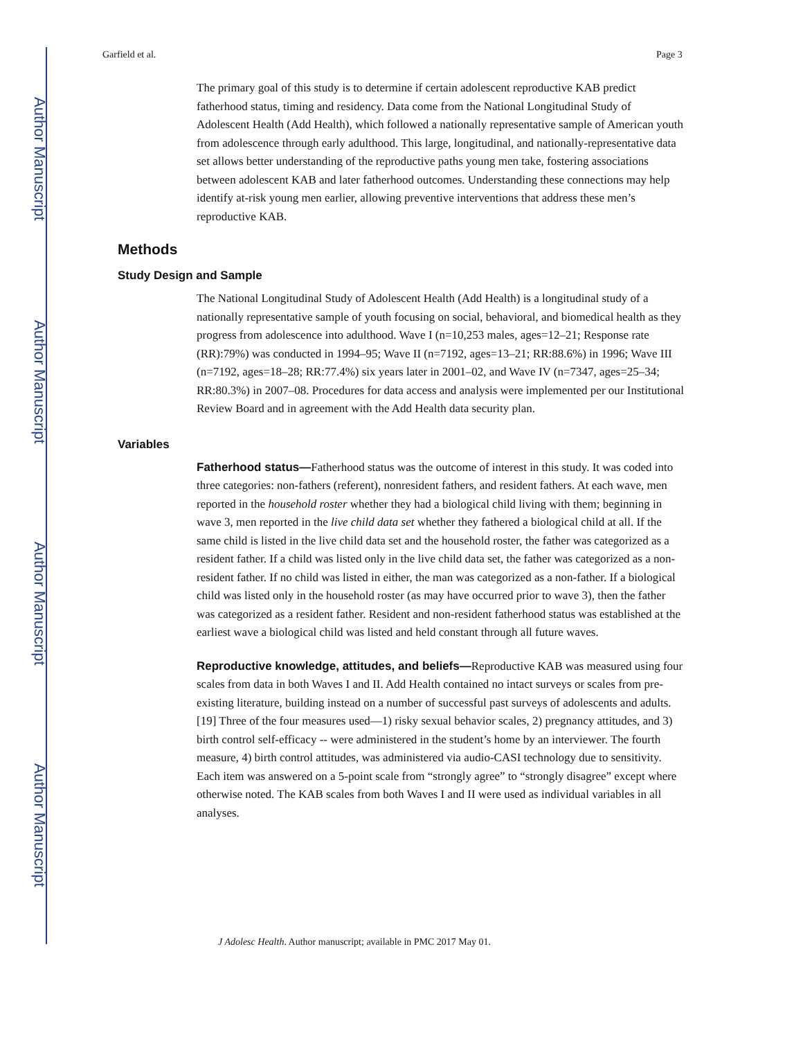Author Manuscript
Author Manuscript
Author Manuscript
Author Manuscript
Garfield et al. Page 3
The primary goal of this study is to determine if certain adolescent reproductive KAB predict fatherhood status, timing and residency. Data come from the National Longitudinal Study of Adolescent Health (Add Health), which followed a nationally representative sample of American youth from adolescence through early adulthood. This large, longitudinal, and nationally-representative data set allows better understanding of the reproductive paths young men take, fostering associations between adolescent KAB and later fatherhood outcomes. Understanding these connections may help identify at-risk young men earlier, allowing preventive interventions that address these men’s reproductive KAB.
Methods
Study Design and Sample
The National Longitudinal Study of Adolescent Health (Add Health) is a longitudinal study of a nationally representative sample of youth focusing on social, behavioral, and biomedical health as they progress from adolescence into adulthood. Wave I (n=10,253 males, ages=12–21; Response rate (RR):79%) was conducted in 1994–95; Wave II (n=7192, ages=13–21; RR:88.6%) in 1996; Wave III (n=7192, ages=18–28; RR:77.4%) six years later in 2001–02, and Wave IV (n=7347, ages=25–34; RR:80.3%) in 2007–08. Procedures for data access and analysis were implemented per our Institutional Review Board and in agreement with the Add Health data security plan.
Variables
Fatherhood status—Fatherhood status was the outcome of interest in this study. It was coded into three categories: non-fathers (referent), nonresident fathers, and resident fathers. At each wave, men reported in the household roster whether they had a biological child living with them; beginning in wave 3, men reported in the live child data set whether they fathered a biological child at all. If the same child is listed in the live child data set and the household roster, the father was categorized as a resident father. If a child was listed only in the live child data set, the father was categorized as a non-resident father. If no child was listed in either, the man was categorized as a non-father. If a biological child was listed only in the household roster (as may have occurred prior to wave 3), then the father was categorized as a resident father. Resident and non-resident fatherhood status was established at the earliest wave a biological child was listed and held constant through all future waves.
Reproductive knowledge, attitudes, and beliefs—Reproductive KAB was measured using four scales from data in both Waves I and II. Add Health contained no intact surveys or scales from pre-existing literature, building instead on a number of successful past surveys of adolescents and adults. [19] Three of the four measures used—1) risky sexual behavior scales, 2) pregnancy attitudes, and 3) birth control self-efficacy -- were administered in the student’s home by an interviewer. The fourth measure, 4) birth control attitudes, was administered via audio-CASI technology due to sensitivity. Each item was answered on a 5-point scale from “strongly agree” to “strongly disagree” except where otherwise noted. The KAB scales from both Waves I and II were used as individual variables in all analyses.
J Adolesc Health. Author manuscript; available in PMC 2017 May 01.